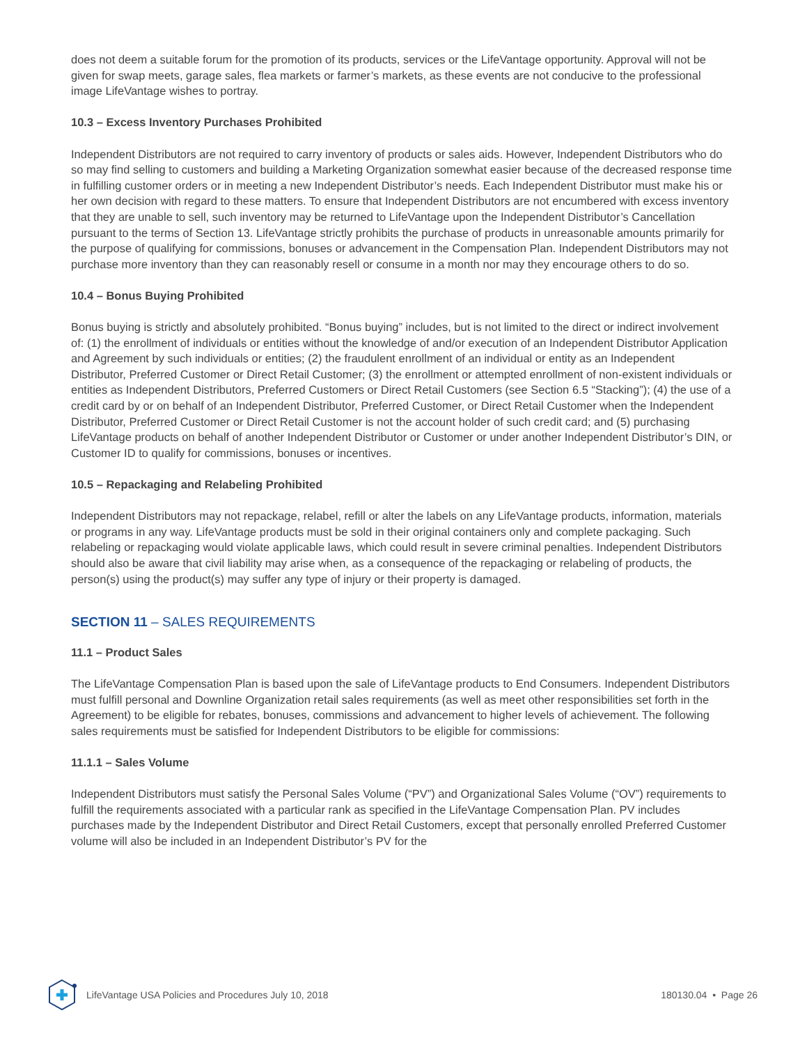does not deem a suitable forum for the promotion of its products, services or the LifeVantage opportunity. Approval will not be given for swap meets, garage sales, flea markets or farmer’s markets, as these events are not conducive to the professional image LifeVantage wishes to portray.
10.3 – Excess Inventory Purchases Prohibited
Independent Distributors are not required to carry inventory of products or sales aids. However, Independent Distributors who do so may find selling to customers and building a Marketing Organization somewhat easier because of the decreased response time in fulfilling customer orders or in meeting a new Independent Distributor’s needs. Each Independent Distributor must make his or her own decision with regard to these matters. To ensure that Independent Distributors are not encumbered with excess inventory that they are unable to sell, such inventory may be returned to LifeVantage upon the Independent Distributor’s Cancellation pursuant to the terms of Section 13. LifeVantage strictly prohibits the purchase of products in unreasonable amounts primarily for the purpose of qualifying for commissions, bonuses or advancement in the Compensation Plan. Independent Distributors may not purchase more inventory than they can reasonably resell or consume in a month nor may they encourage others to do so.
10.4 – Bonus Buying Prohibited
Bonus buying is strictly and absolutely prohibited. “Bonus buying” includes, but is not limited to the direct or indirect involvement of: (1) the enrollment of individuals or entities without the knowledge of and/or execution of an Independent Distributor Application and Agreement by such individuals or entities; (2) the fraudulent enrollment of an individual or entity as an Independent Distributor, Preferred Customer or Direct Retail Customer; (3) the enrollment or attempted enrollment of non-existent individuals or entities as Independent Distributors, Preferred Customers or Direct Retail Customers (see Section 6.5 “Stacking”); (4) the use of a credit card by or on behalf of an Independent Distributor, Preferred Customer, or Direct Retail Customer when the Independent Distributor, Preferred Customer or Direct Retail Customer is not the account holder of such credit card; and (5) purchasing LifeVantage products on behalf of another Independent Distributor or Customer or under another Independent Distributor’s DIN, or Customer ID to qualify for commissions, bonuses or incentives.
10.5 – Repackaging and Relabeling Prohibited
Independent Distributors may not repackage, relabel, refill or alter the labels on any LifeVantage products, information, materials or programs in any way. LifeVantage products must be sold in their original containers only and complete packaging. Such relabeling or repackaging would violate applicable laws, which could result in severe criminal penalties. Independent Distributors should also be aware that civil liability may arise when, as a consequence of the repackaging or relabeling of products, the person(s) using the product(s) may suffer any type of injury or their property is damaged.
SECTION 11 – SALES REQUIREMENTS
11.1 – Product Sales
The LifeVantage Compensation Plan is based upon the sale of LifeVantage products to End Consumers. Independent Distributors must fulfill personal and Downline Organization retail sales requirements (as well as meet other responsibilities set forth in the Agreement) to be eligible for rebates, bonuses, commissions and advancement to higher levels of achievement. The following sales requirements must be satisfied for Independent Distributors to be eligible for commissions:
11.1.1 – Sales Volume
Independent Distributors must satisfy the Personal Sales Volume (“PV”) and Organizational Sales Volume (“OV”) requirements to fulfill the requirements associated with a particular rank as specified in the LifeVantage Compensation Plan. PV includes purchases made by the Independent Distributor and Direct Retail Customers, except that personally enrolled Preferred Customer volume will also be included in an Independent Distributor’s PV for the
LifeVantage USA Policies and Procedures July 10, 2018 180130.04 • Page 26